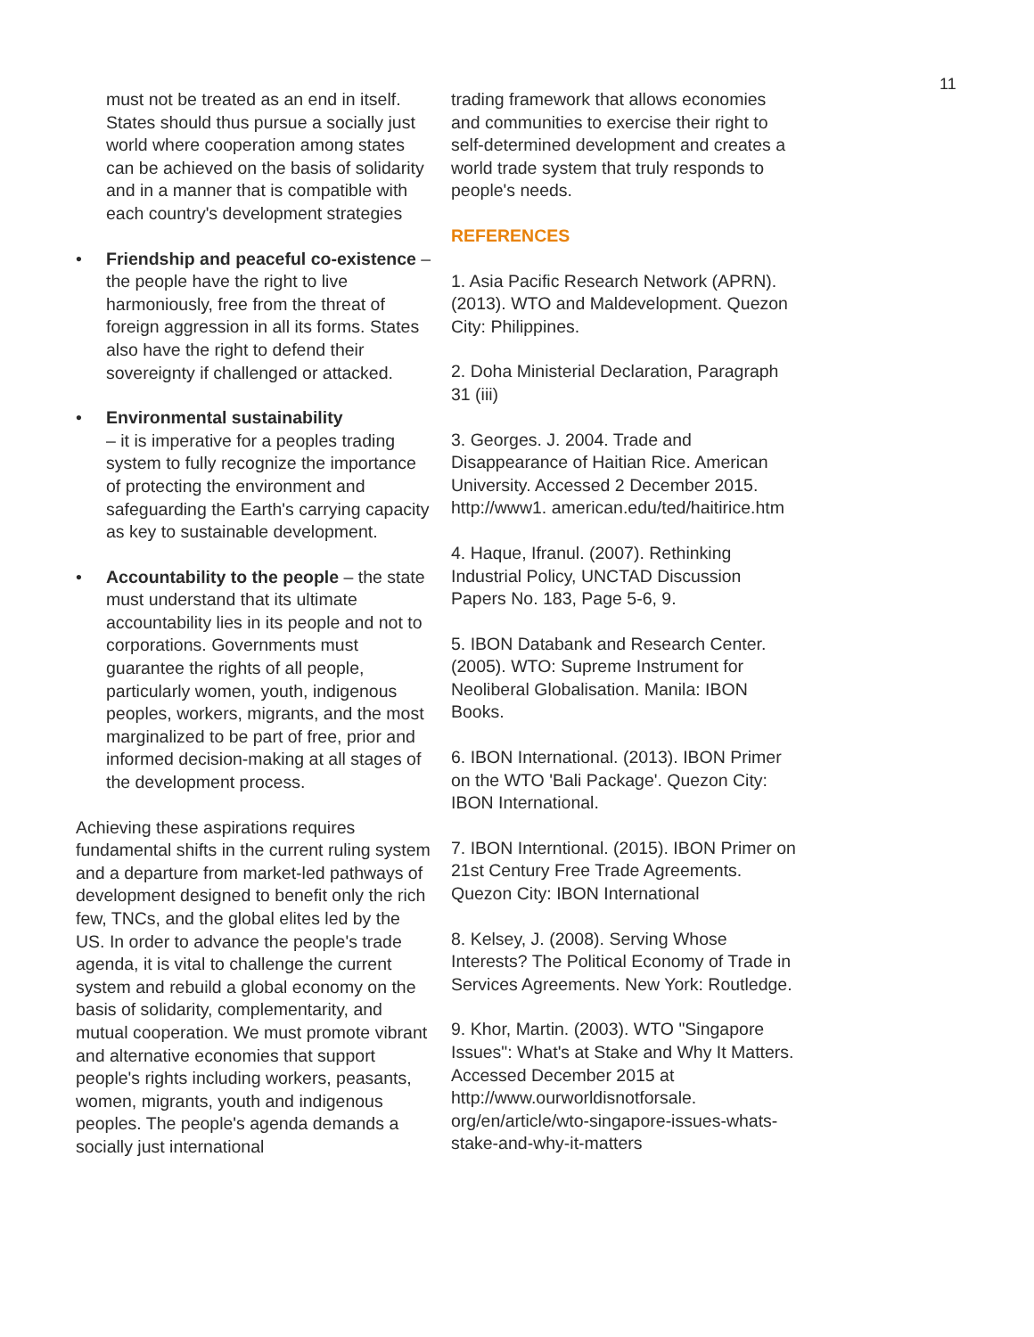11
must not be treated as an end in itself. States should thus pursue a socially just world where cooperation among states can be achieved on the basis of solidarity and in a manner that is compatible with each country's development strategies
• Friendship and peaceful co-existence – the people have the right to live harmoniously, free from the threat of foreign aggression in all its forms. States also have the right to defend their sovereignty if challenged or attacked.
• Environmental sustainability
– it is imperative for a peoples trading system to fully recognize the importance of protecting the environment and safeguarding the Earth's carrying capacity as key to sustainable development.
• Accountability to the people – the state must understand that its ultimate accountability lies in its people and not to corporations. Governments must guarantee the rights of all people, particularly women, youth, indigenous peoples, workers, migrants, and the most marginalized to be part of free, prior and informed decision-making at all stages of the development process.
Achieving these aspirations requires fundamental shifts in the current ruling system and a departure from market-led pathways of development designed to benefit only the rich few, TNCs, and the global elites led by the US. In order to advance the people's trade agenda, it is vital to challenge the current system and rebuild a global economy on the basis of solidarity, complementarity, and mutual cooperation. We must promote vibrant and alternative economies that support people's rights including workers, peasants, women, migrants, youth and indigenous peoples. The people's agenda demands a socially just international
trading framework that allows economies and communities to exercise their right to self-determined development and creates a world trade system that truly responds to people's needs.
REFERENCES
1. Asia Pacific Research Network (APRN). (2013). WTO and Maldevelopment. Quezon City: Philippines.
2. Doha Ministerial Declaration, Paragraph 31 (iii)
3. Georges. J. 2004. Trade and Disappearance of Haitian Rice. American University. Accessed 2 December 2015. http://www1. american.edu/ted/haitirice.htm
4. Haque, Ifranul. (2007). Rethinking Industrial Policy, UNCTAD Discussion Papers No. 183, Page 5-6, 9.
5. IBON Databank and Research Center. (2005). WTO: Supreme Instrument for Neoliberal Globalisation. Manila: IBON Books.
6. IBON International. (2013). IBON Primer on the WTO 'Bali Package'. Quezon City: IBON International.
7. IBON Interntional. (2015). IBON Primer on 21st Century Free Trade Agreements. Quezon City: IBON International
8. Kelsey, J. (2008). Serving Whose Interests? The Political Economy of Trade in Services Agreements. New York: Routledge.
9. Khor, Martin. (2003). WTO "Singapore Issues": What's at Stake and Why It Matters. Accessed December 2015 at http://www.ourworldisnotforsale. org/en/article/wto-singapore-issues-whats-stake-and-why-it-matters